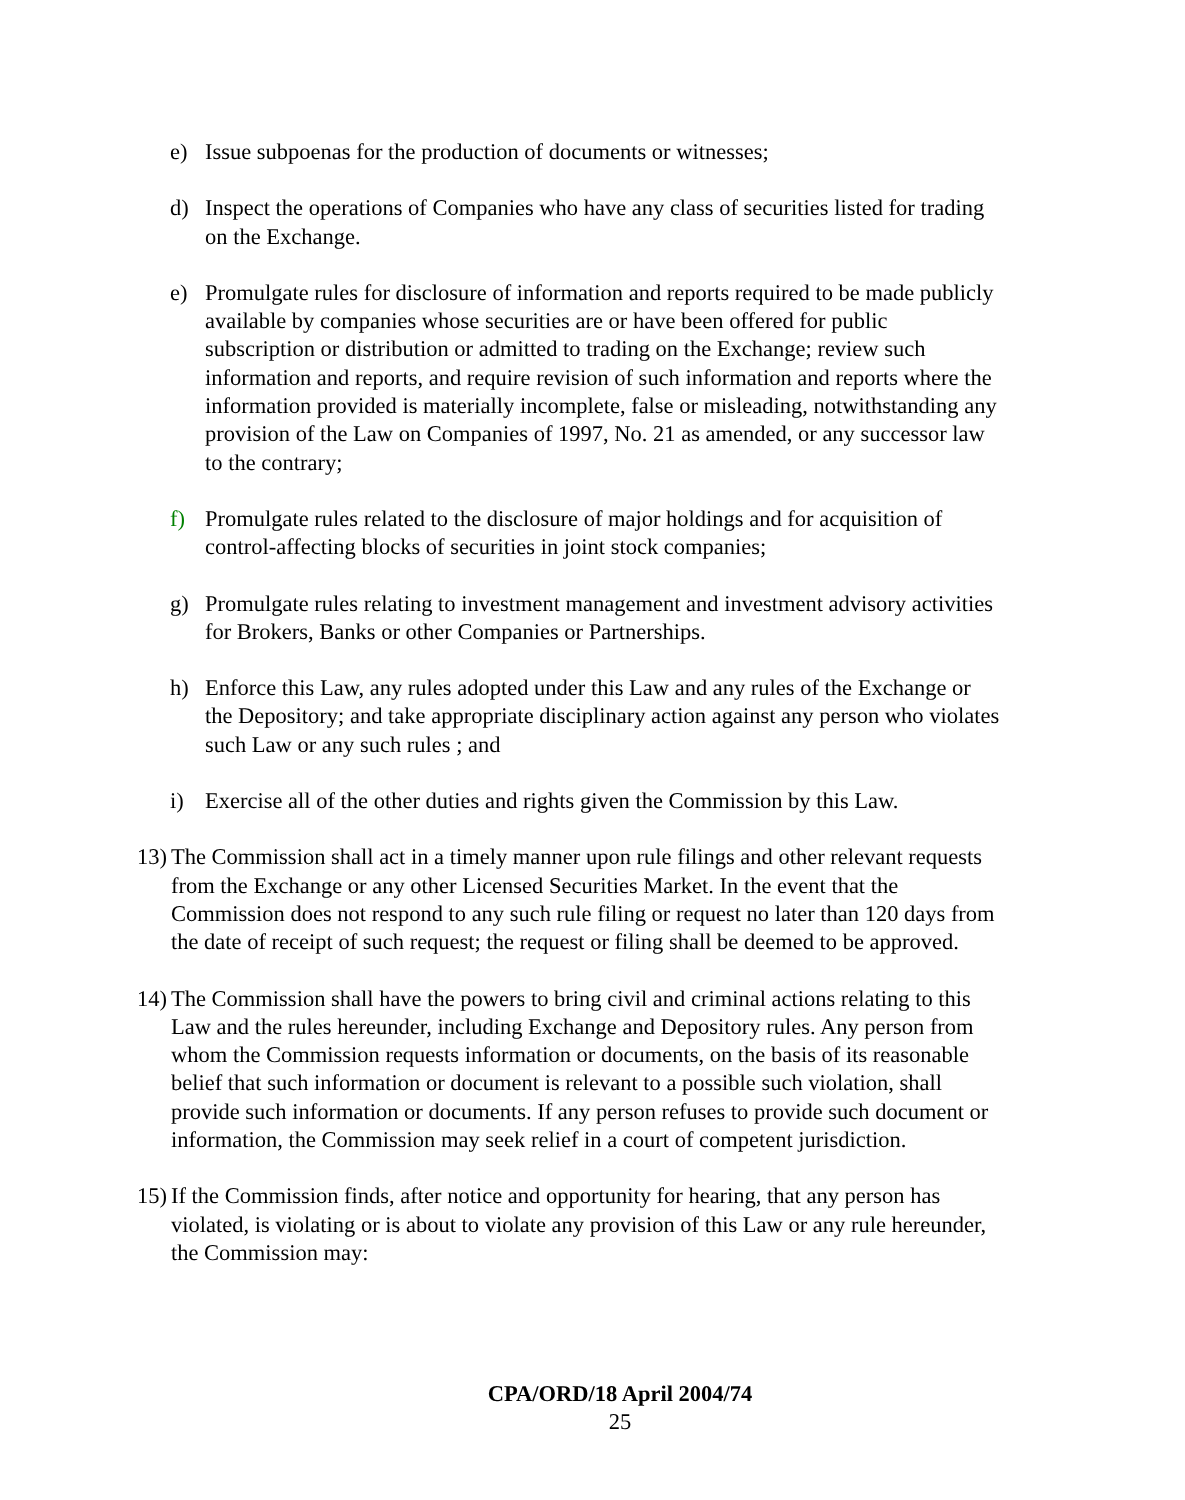e) Issue subpoenas for the production of documents or witnesses;
d) Inspect the operations of Companies who have any class of securities listed for trading on the Exchange.
e) Promulgate rules for disclosure of information and reports required to be made publicly available by companies whose securities are or have been offered for public subscription or distribution or admitted to trading on the Exchange; review such information and reports, and require revision of such information and reports where the information provided is materially incomplete, false or misleading, notwithstanding any provision of the Law on Companies of 1997, No. 21 as amended, or any successor law to the contrary;
f) Promulgate rules related to the disclosure of major holdings and for acquisition of control-affecting blocks of securities in joint stock companies;
g) Promulgate rules relating to investment management and investment advisory activities for Brokers, Banks or other Companies or Partnerships.
h) Enforce this Law, any rules adopted under this Law and any rules of the Exchange or the Depository; and take appropriate disciplinary action against any person who violates such Law or any such rules ; and
i) Exercise all of the other duties and rights given the Commission by this Law.
13) The Commission shall act in a timely manner upon rule filings and other relevant requests from the Exchange or any other Licensed Securities Market. In the event that the Commission does not respond to any such rule filing or request no later than 120 days from the date of receipt of such request; the request or filing shall be deemed to be approved.
14) The Commission shall have the powers to bring civil and criminal actions relating to this Law and the rules hereunder, including Exchange and Depository rules. Any person from whom the Commission requests information or documents, on the basis of its reasonable belief that such information or document is relevant to a possible such violation, shall provide such information or documents. If any person refuses to provide such document or information, the Commission may seek relief in a court of competent jurisdiction.
15) If the Commission finds, after notice and opportunity for hearing, that any person has violated, is violating or is about to violate any provision of this Law or any rule hereunder, the Commission may:
CPA/ORD/18 April 2004/74
25